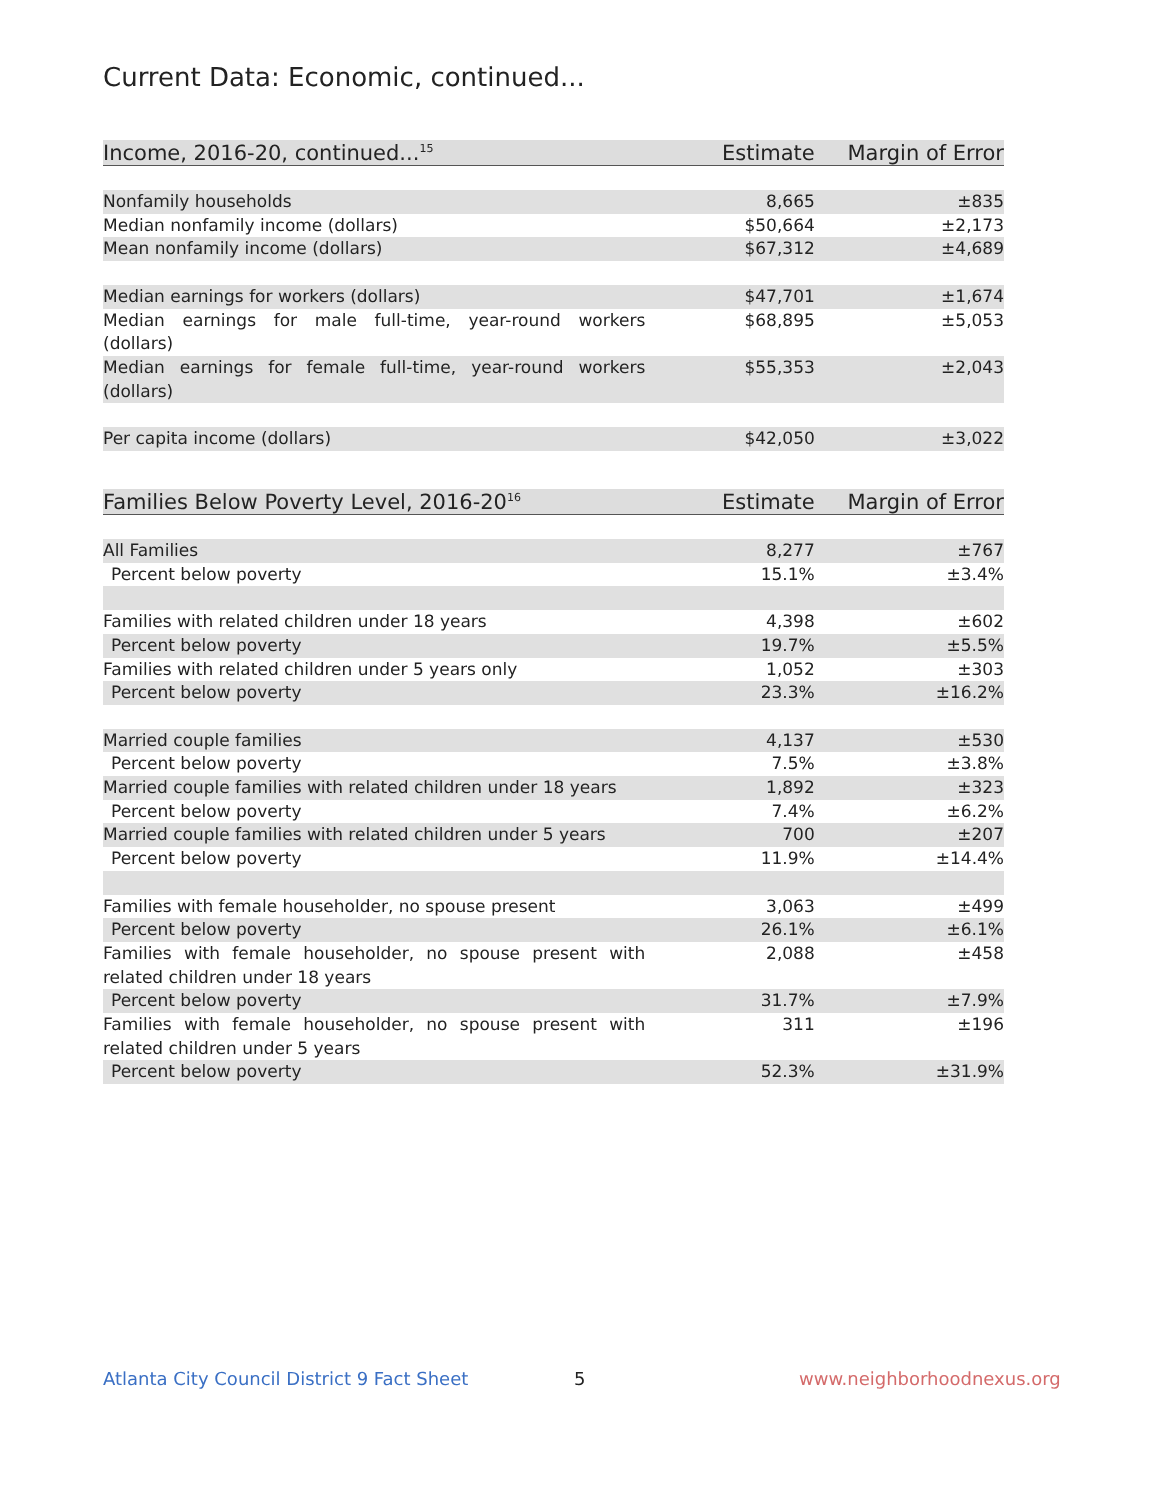Current Data: Economic, continued...
| Income, 2016-20, continued...<sup>15</sup> | Estimate | Margin of Error |
| --- | --- | --- |
| Nonfamily households | 8,665 | ±835 |
| Median nonfamily income (dollars) | $50,664 | ±2,173 |
| Mean nonfamily income (dollars) | $67,312 | ±4,689 |
| Median earnings for workers (dollars) | $47,701 | ±1,674 |
| Median earnings for male full-time, year-round workers (dollars) | $68,895 | ±5,053 |
| Median earnings for female full-time, year-round workers (dollars) | $55,353 | ±2,043 |
| Per capita income (dollars) | $42,050 | ±3,022 |
| Families Below Poverty Level, 2016-20<sup>16</sup> | Estimate | Margin of Error |
| --- | --- | --- |
| All Families | 8,277 | ±767 |
| Percent below poverty | 15.1% | ±3.4% |
| Families with related children under 18 years | 4,398 | ±602 |
| Percent below poverty | 19.7% | ±5.5% |
| Families with related children under 5 years only | 1,052 | ±303 |
| Percent below poverty | 23.3% | ±16.2% |
| Married couple families | 4,137 | ±530 |
| Percent below poverty | 7.5% | ±3.8% |
| Married couple families with related children under 18 years | 1,892 | ±323 |
| Percent below poverty | 7.4% | ±6.2% |
| Married couple families with related children under 5 years | 700 | ±207 |
| Percent below poverty | 11.9% | ±14.4% |
| Families with female householder, no spouse present | 3,063 | ±499 |
| Percent below poverty | 26.1% | ±6.1% |
| Families with female householder, no spouse present with related children under 18 years | 2,088 | ±458 |
| Percent below poverty | 31.7% | ±7.9% |
| Families with female householder, no spouse present with related children under 5 years | 311 | ±196 |
| Percent below poverty | 52.3% | ±31.9% |
Atlanta City Council District 9 Fact Sheet
5 www.neighborhoodnexus.org